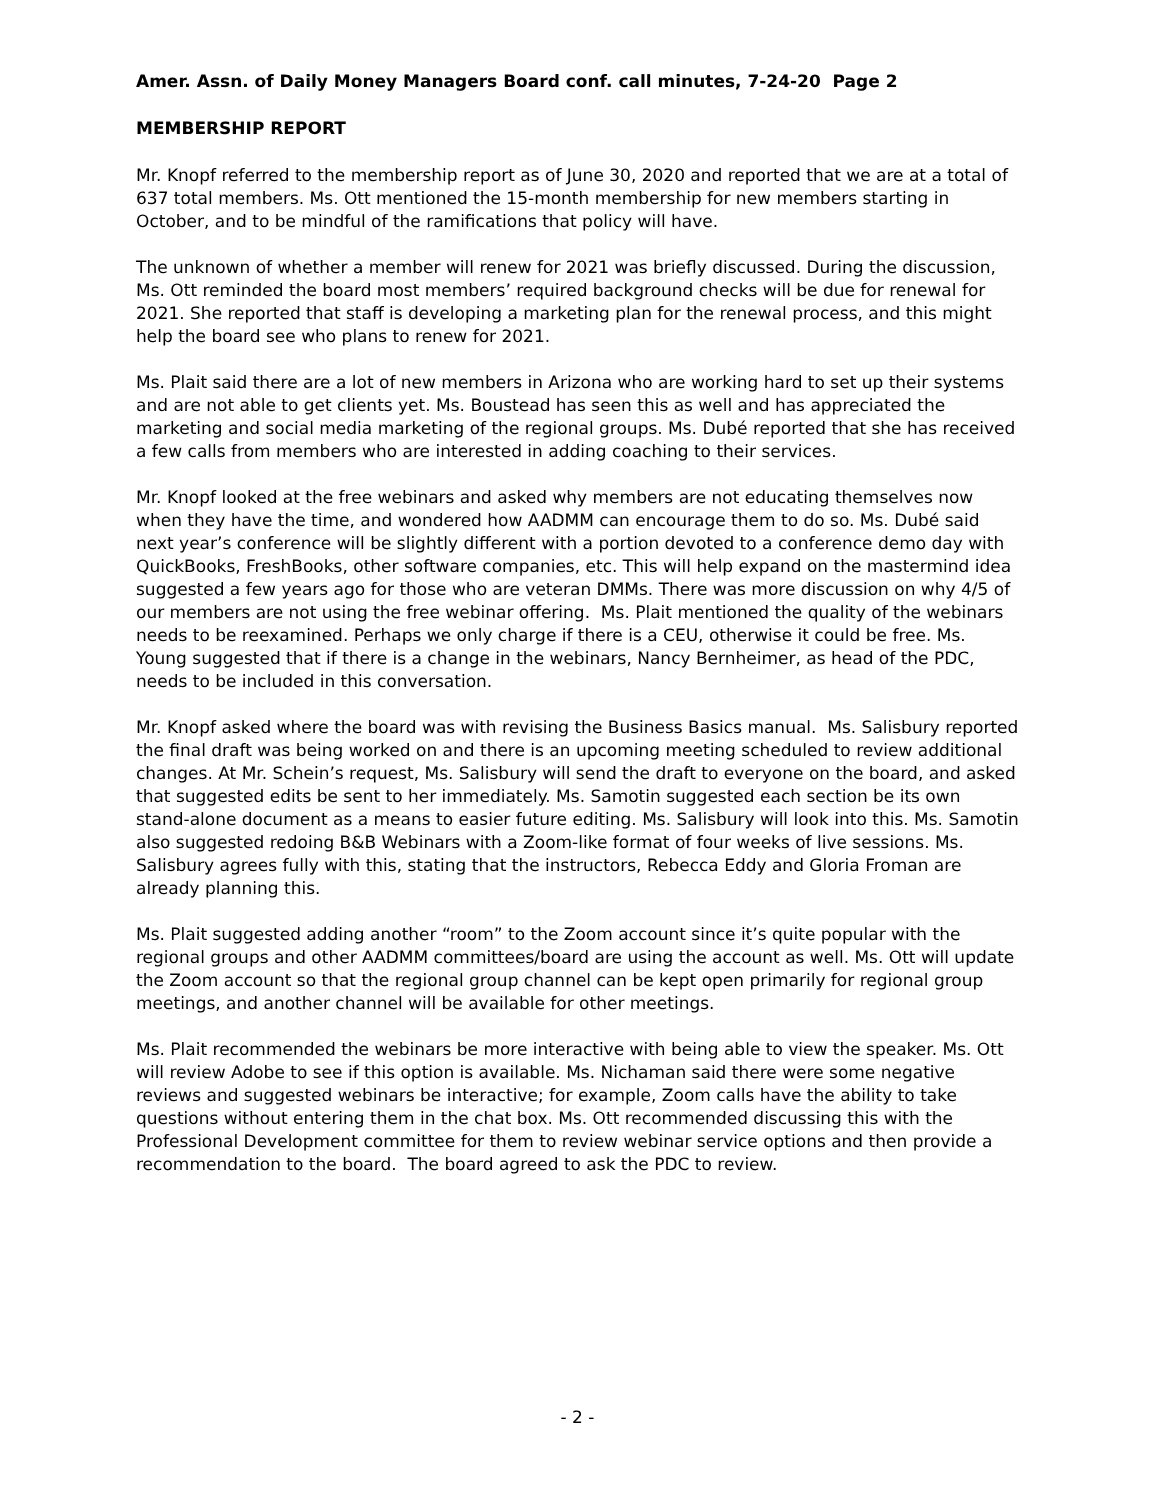Amer. Assn. of Daily Money Managers Board conf. call minutes, 7-24-20 Page 2
MEMBERSHIP REPORT
Mr. Knopf referred to the membership report as of June 30, 2020 and reported that we are at a total of 637 total members. Ms. Ott mentioned the 15-month membership for new members starting in October, and to be mindful of the ramifications that policy will have.
The unknown of whether a member will renew for 2021 was briefly discussed. During the discussion, Ms. Ott reminded the board most members’ required background checks will be due for renewal for 2021. She reported that staff is developing a marketing plan for the renewal process, and this might help the board see who plans to renew for 2021.
Ms. Plait said there are a lot of new members in Arizona who are working hard to set up their systems and are not able to get clients yet. Ms. Boustead has seen this as well and has appreciated the marketing and social media marketing of the regional groups. Ms. Dubé reported that she has received a few calls from members who are interested in adding coaching to their services.
Mr. Knopf looked at the free webinars and asked why members are not educating themselves now when they have the time, and wondered how AADMM can encourage them to do so. Ms. Dubé said next year’s conference will be slightly different with a portion devoted to a conference demo day with QuickBooks, FreshBooks, other software companies, etc. This will help expand on the mastermind idea suggested a few years ago for those who are veteran DMMs. There was more discussion on why 4/5 of our members are not using the free webinar offering. Ms. Plait mentioned the quality of the webinars needs to be reexamined. Perhaps we only charge if there is a CEU, otherwise it could be free. Ms. Young suggested that if there is a change in the webinars, Nancy Bernheimer, as head of the PDC, needs to be included in this conversation.
Mr. Knopf asked where the board was with revising the Business Basics manual. Ms. Salisbury reported the final draft was being worked on and there is an upcoming meeting scheduled to review additional changes. At Mr. Schein’s request, Ms. Salisbury will send the draft to everyone on the board, and asked that suggested edits be sent to her immediately. Ms. Samotin suggested each section be its own stand-alone document as a means to easier future editing. Ms. Salisbury will look into this. Ms. Samotin also suggested redoing B&B Webinars with a Zoom-like format of four weeks of live sessions. Ms. Salisbury agrees fully with this, stating that the instructors, Rebecca Eddy and Gloria Froman are already planning this.
Ms. Plait suggested adding another “room” to the Zoom account since it’s quite popular with the regional groups and other AADMM committees/board are using the account as well. Ms. Ott will update the Zoom account so that the regional group channel can be kept open primarily for regional group meetings, and another channel will be available for other meetings.
Ms. Plait recommended the webinars be more interactive with being able to view the speaker. Ms. Ott will review Adobe to see if this option is available. Ms. Nichaman said there were some negative reviews and suggested webinars be interactive; for example, Zoom calls have the ability to take questions without entering them in the chat box. Ms. Ott recommended discussing this with the Professional Development committee for them to review webinar service options and then provide a recommendation to the board. The board agreed to ask the PDC to review.
- 2 -